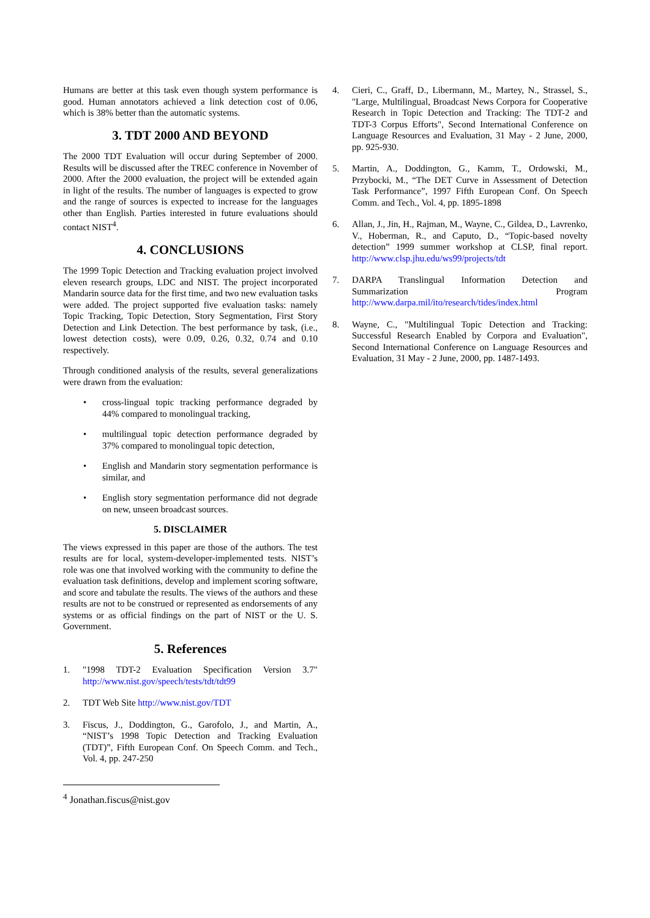Humans are better at this task even though system performance is good. Human annotators achieved a link detection cost of 0.06, which is 38% better than the automatic systems.
3. TDT 2000 AND BEYOND
The 2000 TDT Evaluation will occur during September of 2000. Results will be discussed after the TREC conference in November of 2000. After the 2000 evaluation, the project will be extended again in light of the results. The number of languages is expected to grow and the range of sources is expected to increase for the languages other than English. Parties interested in future evaluations should contact NIST<sup>4</sup>.
4. CONCLUSIONS
The 1999 Topic Detection and Tracking evaluation project involved eleven research groups, LDC and NIST. The project incorporated Mandarin source data for the first time, and two new evaluation tasks were added. The project supported five evaluation tasks: namely Topic Tracking, Topic Detection, Story Segmentation, First Story Detection and Link Detection. The best performance by task, (i.e., lowest detection costs), were 0.09, 0.26, 0.32, 0.74 and 0.10 respectively.
Through conditioned analysis of the results, several generalizations were drawn from the evaluation:
• cross-lingual topic tracking performance degraded by 44% compared to monolingual tracking,
• multilingual topic detection performance degraded by 37% compared to monolingual topic detection,
• English and Mandarin story segmentation performance is similar, and
• English story segmentation performance did not degrade on new, unseen broadcast sources.
5. DISCLAIMER
The views expressed in this paper are those of the authors. The test results are for local, system-developer-implemented tests. NIST’s role was one that involved working with the community to define the evaluation task definitions, develop and implement scoring software, and score and tabulate the results. The views of the authors and these results are not to be construed or represented as endorsements of any systems or as official findings on the part of NIST or the U. S. Government.
5. References
1. "1998 TDT-2 Evaluation Specification Version 3.7" http://www.nist.gov/speech/tests/tdt/tdt99
2. TDT Web Site http://www.nist.gov/TDT
3. Fiscus, J., Doddington, G., Garofolo, J., and Martin, A., “NIST’s 1998 Topic Detection and Tracking Evaluation (TDT)”, Fifth European Conf. On Speech Comm. and Tech., Vol. 4, pp. 247-250
4. Cieri, C., Graff, D., Libermann, M., Martey, N., Strassel, S., "Large, Multilingual, Broadcast News Corpora for Cooperative Research in Topic Detection and Tracking: The TDT-2 and TDT-3 Corpus Efforts", Second International Conference on Language Resources and Evaluation, 31 May - 2 June, 2000, pp. 925-930.
5. Martin, A., Doddington, G., Kamm, T., Ordowski, M., Przybocki, M., “The DET Curve in Assessment of Detection Task Performance”, 1997 Fifth European Conf. On Speech Comm. and Tech., Vol. 4, pp. 1895-1898
6. Allan, J., Jin, H., Rajman, M., Wayne, C., Gildea, D., Lavrenko, V., Hoberman, R., and Caputo, D., “Topic-based novelty detection” 1999 summer workshop at CLSP, final report. http://www.clsp.jhu.edu/ws99/projects/tdt
7. DARPA Translingual Information Detection and Summarization Program http://www.darpa.mil/ito/research/tides/index.html
8. Wayne, C., "Multilingual Topic Detection and Tracking: Successful Research Enabled by Corpora and Evaluation", Second International Conference on Language Resources and Evaluation, 31 May - 2 June, 2000, pp. 1487-1493.
<sup>4</sup> Jonathan.fiscus@nist.gov